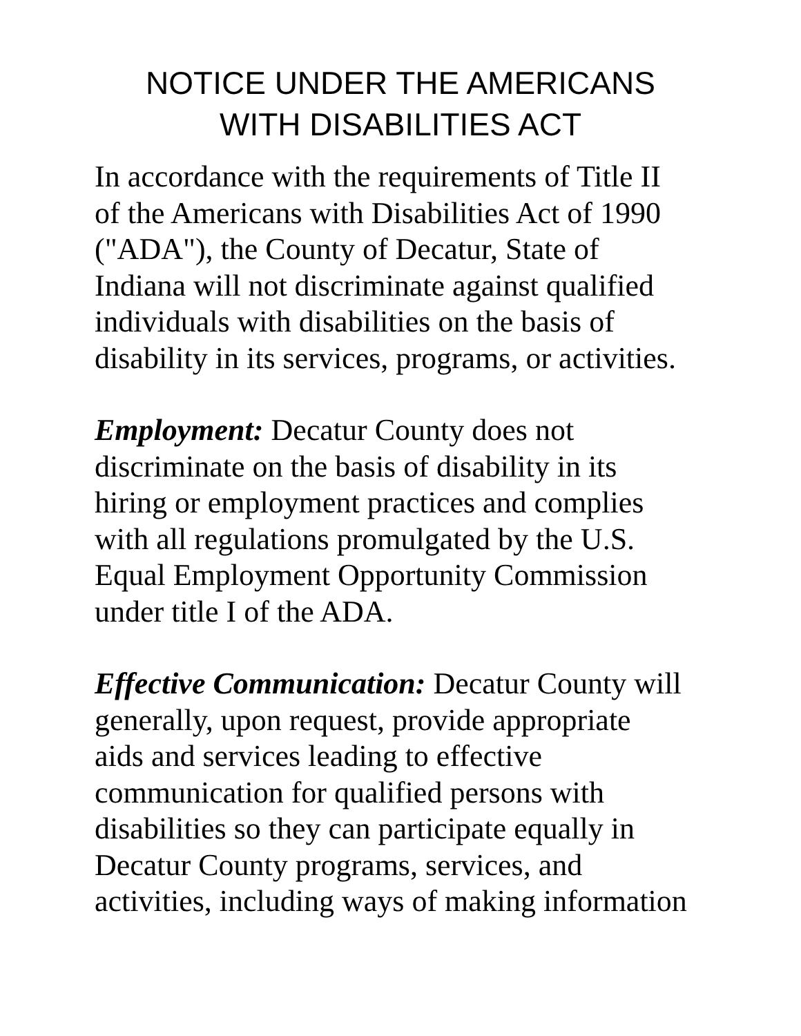NOTICE UNDER THE AMERICANS
WITH DISABILITIES ACT
In accordance with the requirements of Title II
of the Americans with Disabilities Act of 1990
("ADA"), the County of Decatur, State of
Indiana will not discriminate against qualified
individuals with disabilities on the basis of
disability in its services, programs, or activities.
Employment: Decatur County does not
discriminate on the basis of disability in its
hiring or employment practices and complies
with all regulations promulgated by the U.S.
Equal Employment Opportunity Commission
under title I of the ADA.
Effective Communication: Decatur County will
generally, upon request, provide appropriate
aids and services leading to effective
communication for qualified persons with
disabilities so they can participate equally in
Decatur County programs, services, and
activities, including ways of making information